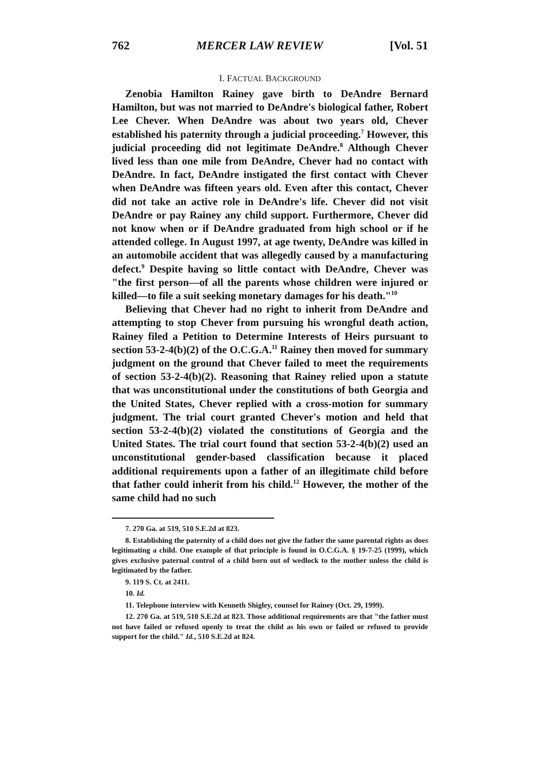762 MERCER LAW REVIEW [Vol. 51
I. FACTUAL BACKGROUND
Zenobia Hamilton Rainey gave birth to DeAndre Bernard Hamilton, but was not married to DeAndre's biological father, Robert Lee Chever. When DeAndre was about two years old, Chever established his paternity through a judicial proceeding.<sup>7</sup> However, this judicial proceeding did not legitimate DeAndre.<sup>8</sup> Although Chever lived less than one mile from DeAndre, Chever had no contact with DeAndre. In fact, DeAndre instigated the first contact with Chever when DeAndre was fifteen years old. Even after this contact, Chever did not take an active role in DeAndre's life. Chever did not visit DeAndre or pay Rainey any child support. Furthermore, Chever did not know when or if DeAndre graduated from high school or if he attended college. In August 1997, at age twenty, DeAndre was killed in an automobile accident that was allegedly caused by a manufacturing defect.<sup>9</sup> Despite having so little contact with DeAndre, Chever was "the first person—of all the parents whose children were injured or killed—to file a suit seeking monetary damages for his death."<sup>10</sup>
Believing that Chever had no right to inherit from DeAndre and attempting to stop Chever from pursuing his wrongful death action, Rainey filed a Petition to Determine Interests of Heirs pursuant to section 53-2-4(b)(2) of the O.C.G.A.<sup>11</sup> Rainey then moved for summary judgment on the ground that Chever failed to meet the requirements of section 53-2-4(b)(2). Reasoning that Rainey relied upon a statute that was unconstitutional under the constitutions of both Georgia and the United States, Chever replied with a cross-motion for summary judgment. The trial court granted Chever's motion and held that section 53-2-4(b)(2) violated the constitutions of Georgia and the United States. The trial court found that section 53-2-4(b)(2) used an unconstitutional gender-based classification because it placed additional requirements upon a father of an illegitimate child before that father could inherit from his child.<sup>12</sup> However, the mother of the same child had no such
7. 270 Ga. at 519, 510 S.E.2d at 823.
8. Establishing the paternity of a child does not give the father the same parental rights as does legitimating a child. One example of that principle is found in O.C.G.A. § 19-7-25 (1999), which gives exclusive paternal control of a child born out of wedlock to the mother unless the child is legitimated by the father.
9. 119 S. Ct. at 2411.
10. Id.
11. Telephone interview with Kenneth Shigley, counsel for Rainey (Oct. 29, 1999).
12. 270 Ga. at 519, 510 S.E.2d at 823. Those additional requirements are that "the father must not have failed or refused openly to treat the child as his own or failed or refused to provide support for the child." Id., 510 S.E.2d at 824.